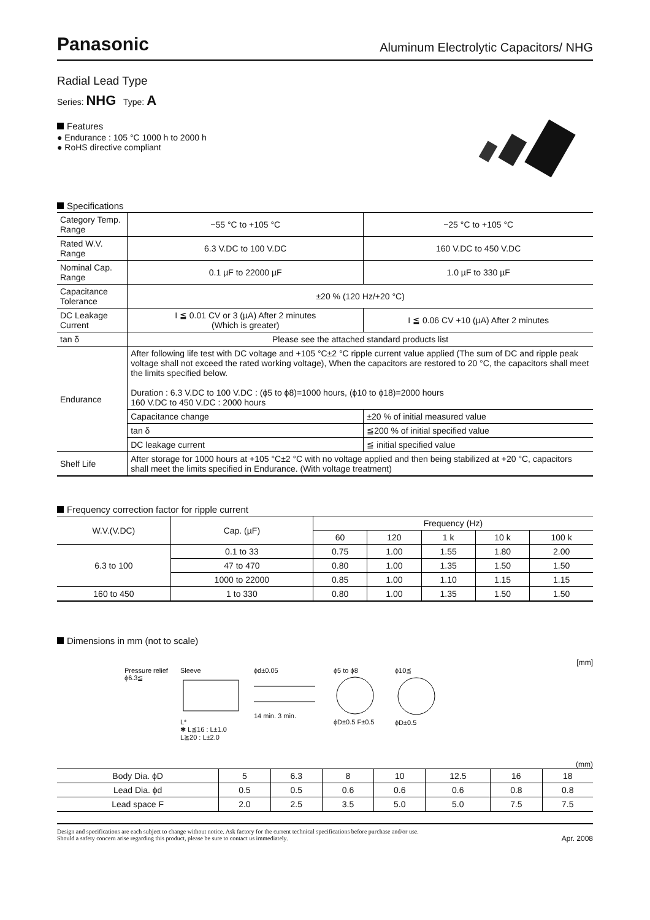Panasonic Aluminum Electrolytic Capacitors/ NHG
Radial Lead Type
Series: NHG Type: A
Features
● Endurance : 105 °C 1000 h to 2000 h
● RoHS directive compliant
Specifications
| Category Temp. Range | −55 °C to +105 °C | | −25 °C to +105 °C |
| Rated W.V. Range | 6.3 V.DC to 100 V.DC | | 160 V.DC to 450 V.DC |
| Nominal Cap. Range | 0.1 µF to 22000 µF | | 1.0 µF to 330 µF |
| Capacitance Tolerance | ±20 % (120 Hz/+20 °C) | | |
| DC Leakage Current | I ≦ 0.01 CV or 3 (µA) After 2 minutes (Which is greater) | | I ≦ 0.06 CV +10 (µA) After 2 minutes |
| tan δ | Please see the attached standard products list | | |
| Endurance | After following life test with DC voltage and +105 °C±2 °C ripple current value applied (The sum of DC and ripple peak voltage shall not exceed the rated working voltage), When the capacitors are restored to 20 °C, the capacitors shall meet the limits specified below. Duration : 6.3 V.DC to 100 V.DC : (ϕ5 to ϕ8)=1000 hours, (ϕ10 to ϕ18)=2000 hours 160 V.DC to 450 V.DC : 2000 hours | | |
| | Capacitance change | ±20 % of initial measured value | |
| | tan δ | ≦200 % of initial specified value | |
| | DC leakage current | ≦ initial specified value | |
| Shelf Life | After storage for 1000 hours at +105 °C±2 °C with no voltage applied and then being stabilized at +20 °C, capacitors shall meet the limits specified in Endurance. (With voltage treatment) | | |
Frequency correction factor for ripple current
| W.V.(V.DC) | Cap. (µF) | Frequency (Hz) | | | | |
| --- | --- | --- | --- | --- | --- | --- |
| | | 60 | 120 | 1 k | 10 k | 100 k |
| 6.3 to 100 | 0.1 to 33 | 0.75 | 1.00 | 1.55 | 1.80 | 2.00 |
| | 47 to 470 | 0.80 | 1.00 | 1.35 | 1.50 | 1.50 |
| | 1000 to 22000 | 0.85 | 1.00 | 1.10 | 1.15 | 1.15 |
| 160 to 450 | 1 to 330 | 0.80 | 1.00 | 1.35 | 1.50 | 1.50 |
Dimensions in mm (not to scale)
[mm]
Pressure relief
ϕ6.3≦
Sleeve
L*
✱ L≦16 : L±1.0
L≧20 : L±2.0
ϕd±0.05
14 min. 3 min.
ϕ5 to ϕ8
ϕD±0.5 F±0.5
ϕ10≦
ϕD±0.5
(mm)
| Body Dia. ϕD | 5 | 6.3 | 8 | 10 | 12.5 | 16 | 18 |
| Lead Dia. ϕd | 0.5 | 0.5 | 0.6 | 0.6 | 0.6 | 0.8 | 0.8 |
| Lead space F | 2.0 | 2.5 | 3.5 | 5.0 | 5.0 | 7.5 | 7.5 |
Design and specifications are each subject to change without notice. Ask factory for the current technical specifications before purchase and/or use.
Should a safety concern arise regarding this product, please be sure to contact us immediately.
Apr. 2008